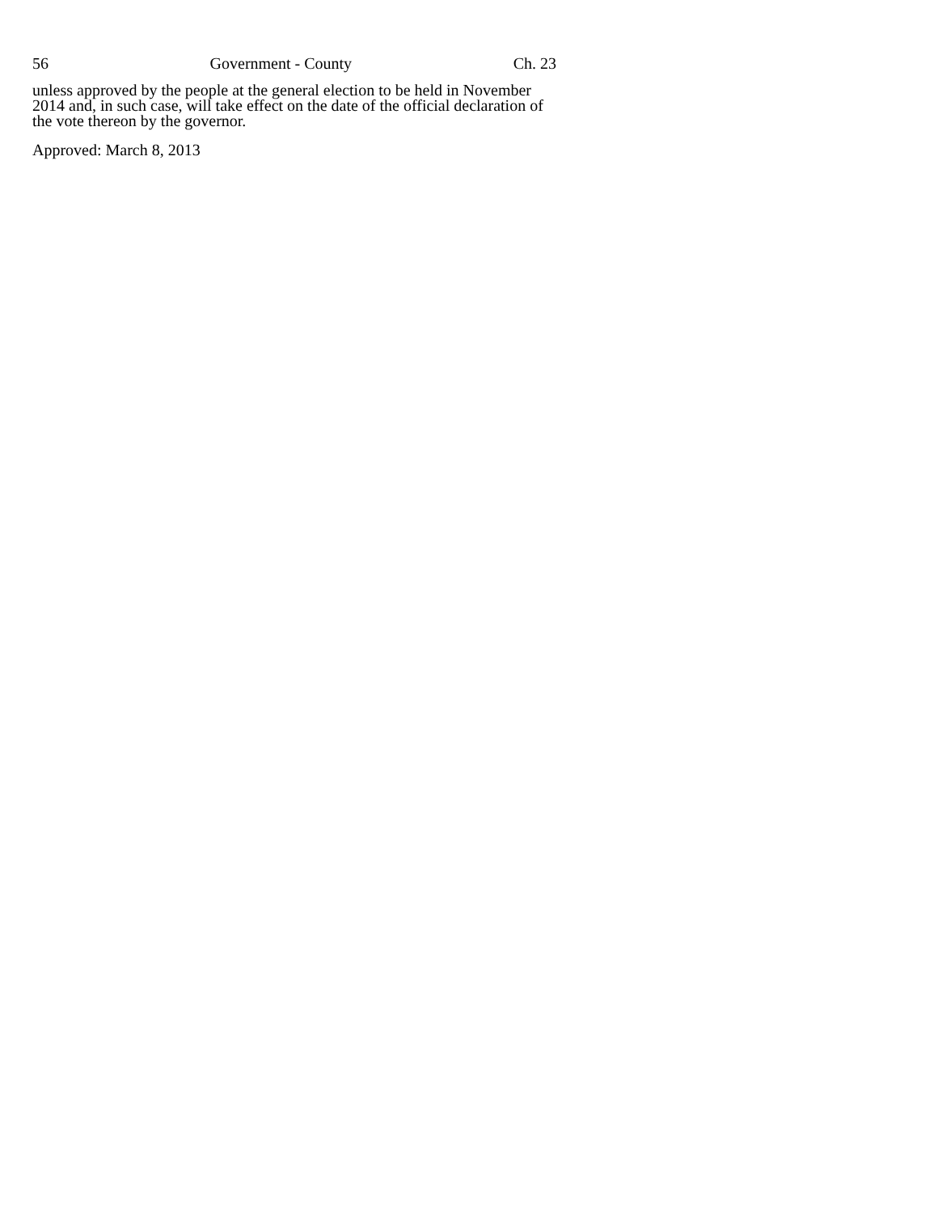56 Government - County Ch. 23
unless approved by the people at the general election to be held in November 2014 and, in such case, will take effect on the date of the official declaration of the vote thereon by the governor.
Approved: March 8, 2013